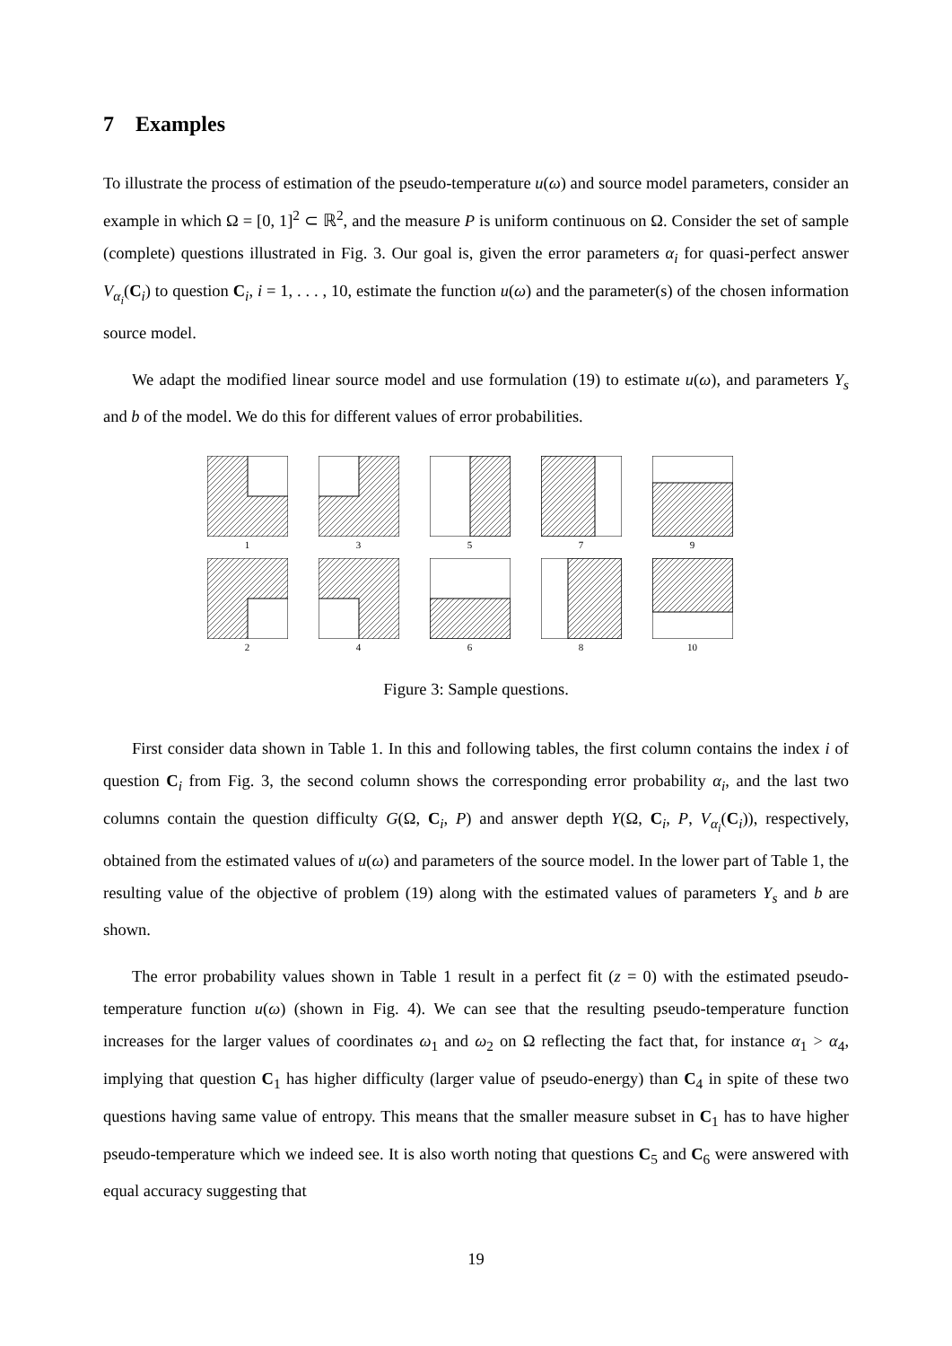7 Examples
To illustrate the process of estimation of the pseudo-temperature u(ω) and source model parameters, consider an example in which Ω = [0, 1]<sup>2</sup> ⊂ ℝ<sup>2</sup>, and the measure P is uniform continuous on Ω. Consider the set of sample (complete) questions illustrated in Fig. 3. Our goal is, given the error parameters α<sub>i</sub> for quasi-perfect answer V<sub>α<sub>i</sub></sub>(C<sub>i</sub>) to question C<sub>i</sub>, i = 1, . . . , 10, estimate the function u(ω) and the parameter(s) of the chosen information source model.
We adapt the modified linear source model and use formulation (19) to estimate u(ω), and parameters Y<sub>s</sub> and b of the model. We do this for different values of error probabilities.
1
3
5
7
9
2
4
6
8
10
Figure 3: Sample questions.
First consider data shown in Table 1. In this and following tables, the first column contains the index i of question C<sub>i</sub> from Fig. 3, the second column shows the corresponding error probability α<sub>i</sub>, and the last two columns contain the question difficulty G(Ω, C<sub>i</sub>, P) and answer depth Y(Ω, C<sub>i</sub>, P, V<sub>α<sub>i</sub></sub>(C<sub>i</sub>)), respectively, obtained from the estimated values of u(ω) and parameters of the source model. In the lower part of Table 1, the resulting value of the objective of problem (19) along with the estimated values of parameters Y<sub>s</sub> and b are shown.
The error probability values shown in Table 1 result in a perfect fit (z = 0) with the estimated pseudo-temperature function u(ω) (shown in Fig. 4). We can see that the resulting pseudo-temperature function increases for the larger values of coordinates ω<sub>1</sub> and ω<sub>2</sub> on Ω reflecting the fact that, for instance α<sub>1</sub> > α<sub>4</sub>, implying that question C<sub>1</sub> has higher difficulty (larger value of pseudo-energy) than C<sub>4</sub> in spite of these two questions having same value of entropy. This means that the smaller measure subset in C<sub>1</sub> has to have higher pseudo-temperature which we indeed see. It is also worth noting that questions C<sub>5</sub> and C<sub>6</sub> were answered with equal accuracy suggesting that
19